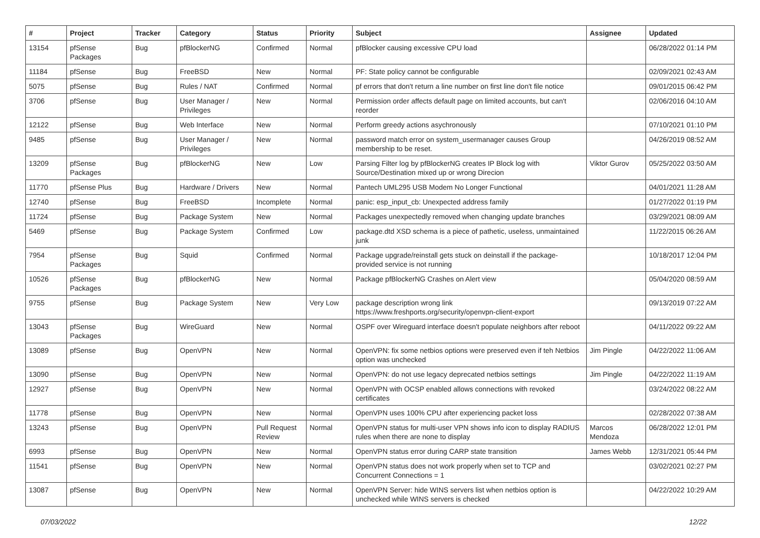| # | Project | Tracker | Category | Status | Priority | Subject | Assignee | Updated |
| --- | --- | --- | --- | --- | --- | --- | --- | --- |
| 13154 | pfSense Packages | Bug | pfBlockerNG | Confirmed | Normal | pfBlocker causing excessive CPU load | | 06/28/2022 01:14 PM |
| 11184 | pfSense | Bug | FreeBSD | New | Normal | PF: State policy cannot be configurable | | 02/09/2021 02:43 AM |
| 5075 | pfSense | Bug | Rules / NAT | Confirmed | Normal | pf errors that don't return a line number on first line don't file notice | | 09/01/2015 06:42 PM |
| 3706 | pfSense | Bug | User Manager / Privileges | New | Normal | Permission order affects default page on limited accounts, but can't reorder | | 02/06/2016 04:10 AM |
| 12122 | pfSense | Bug | Web Interface | New | Normal | Perform greedy actions asychronously | | 07/10/2021 01:10 PM |
| 9485 | pfSense | Bug | User Manager / Privileges | New | Normal | password match error on system_usermanager causes Group membership to be reset. | | 04/26/2019 08:52 AM |
| 13209 | pfSense Packages | Bug | pfBlockerNG | New | Low | Parsing Filter log by pfBlockerNG creates IP Block log with Source/Destination mixed up or wrong Direcion | Viktor Gurov | 05/25/2022 03:50 AM |
| 11770 | pfSense Plus | Bug | Hardware / Drivers | New | Normal | Pantech UML295 USB Modem No Longer Functional | | 04/01/2021 11:28 AM |
| 12740 | pfSense | Bug | FreeBSD | Incomplete | Normal | panic: esp_input_cb: Unexpected address family | | 01/27/2022 01:19 PM |
| 11724 | pfSense | Bug | Package System | New | Normal | Packages unexpectedly removed when changing update branches | | 03/29/2021 08:09 AM |
| 5469 | pfSense | Bug | Package System | Confirmed | Low | package.dtd XSD schema is a piece of pathetic, useless, unmaintained junk | | 11/22/2015 06:26 AM |
| 7954 | pfSense Packages | Bug | Squid | Confirmed | Normal | Package upgrade/reinstall gets stuck on deinstall if the package-provided service is not running | | 10/18/2017 12:04 PM |
| 10526 | pfSense Packages | Bug | pfBlockerNG | New | Normal | Package pfBlockerNG Crashes on Alert view | | 05/04/2020 08:59 AM |
| 9755 | pfSense | Bug | Package System | New | Very Low | package description wrong link https://www.freshports.org/security/openvpn-client-export | | 09/13/2019 07:22 AM |
| 13043 | pfSense Packages | Bug | WireGuard | New | Normal | OSPF over Wireguard interface doesn't populate neighbors after reboot | | 04/11/2022 09:22 AM |
| 13089 | pfSense | Bug | OpenVPN | New | Normal | OpenVPN: fix some netbios options were preserved even if teh Netbios option was unchecked | Jim Pingle | 04/22/2022 11:06 AM |
| 13090 | pfSense | Bug | OpenVPN | New | Normal | OpenVPN: do not use legacy deprecated netbios settings | Jim Pingle | 04/22/2022 11:19 AM |
| 12927 | pfSense | Bug | OpenVPN | New | Normal | OpenVPN with OCSP enabled allows connections with revoked certificates | | 03/24/2022 08:22 AM |
| 11778 | pfSense | Bug | OpenVPN | New | Normal | OpenVPN uses 100% CPU after experiencing packet loss | | 02/28/2022 07:38 AM |
| 13243 | pfSense | Bug | OpenVPN | Pull Request Review | Normal | OpenVPN status for multi-user VPN shows info icon to display RADIUS rules when there are none to display | Marcos Mendoza | 06/28/2022 12:01 PM |
| 6993 | pfSense | Bug | OpenVPN | New | Normal | OpenVPN status error during CARP state transition | James Webb | 12/31/2021 05:44 PM |
| 11541 | pfSense | Bug | OpenVPN | New | Normal | OpenVPN status does not work properly when set to TCP and Concurrent Connections = 1 | | 03/02/2021 02:27 PM |
| 13087 | pfSense | Bug | OpenVPN | New | Normal | OpenVPN Server: hide WINS servers list when netbios option is unchecked while WINS servers is checked | | 04/22/2022 10:29 AM |
07/03/2022 12/22